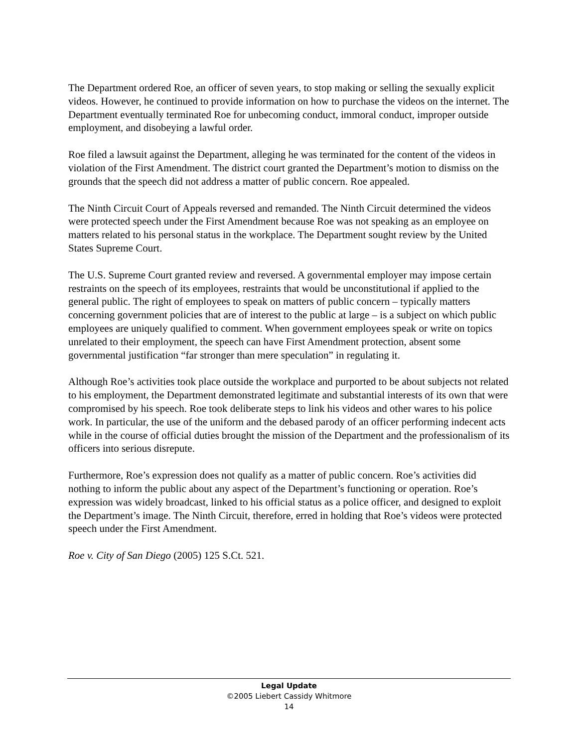The Department ordered Roe, an officer of seven years, to stop making or selling the sexually explicit videos. However, he continued to provide information on how to purchase the videos on the internet. The Department eventually terminated Roe for unbecoming conduct, immoral conduct, improper outside employment, and disobeying a lawful order.
Roe filed a lawsuit against the Department, alleging he was terminated for the content of the videos in violation of the First Amendment. The district court granted the Department’s motion to dismiss on the grounds that the speech did not address a matter of public concern. Roe appealed.
The Ninth Circuit Court of Appeals reversed and remanded. The Ninth Circuit determined the videos were protected speech under the First Amendment because Roe was not speaking as an employee on matters related to his personal status in the workplace. The Department sought review by the United States Supreme Court.
The U.S. Supreme Court granted review and reversed. A governmental employer may impose certain restraints on the speech of its employees, restraints that would be unconstitutional if applied to the general public. The right of employees to speak on matters of public concern – typically matters concerning government policies that are of interest to the public at large – is a subject on which public employees are uniquely qualified to comment. When government employees speak or write on topics unrelated to their employment, the speech can have First Amendment protection, absent some governmental justification “far stronger than mere speculation” in regulating it.
Although Roe’s activities took place outside the workplace and purported to be about subjects not related to his employment, the Department demonstrated legitimate and substantial interests of its own that were compromised by his speech. Roe took deliberate steps to link his videos and other wares to his police work. In particular, the use of the uniform and the debased parody of an officer performing indecent acts while in the course of official duties brought the mission of the Department and the professionalism of its officers into serious disrepute.
Furthermore, Roe’s expression does not qualify as a matter of public concern. Roe’s activities did nothing to inform the public about any aspect of the Department’s functioning or operation. Roe’s expression was widely broadcast, linked to his official status as a police officer, and designed to exploit the Department’s image. The Ninth Circuit, therefore, erred in holding that Roe’s videos were protected speech under the First Amendment.
Roe v. City of San Diego (2005) 125 S.Ct. 521.
Legal Update
©2005 Liebert Cassidy Whitmore
14